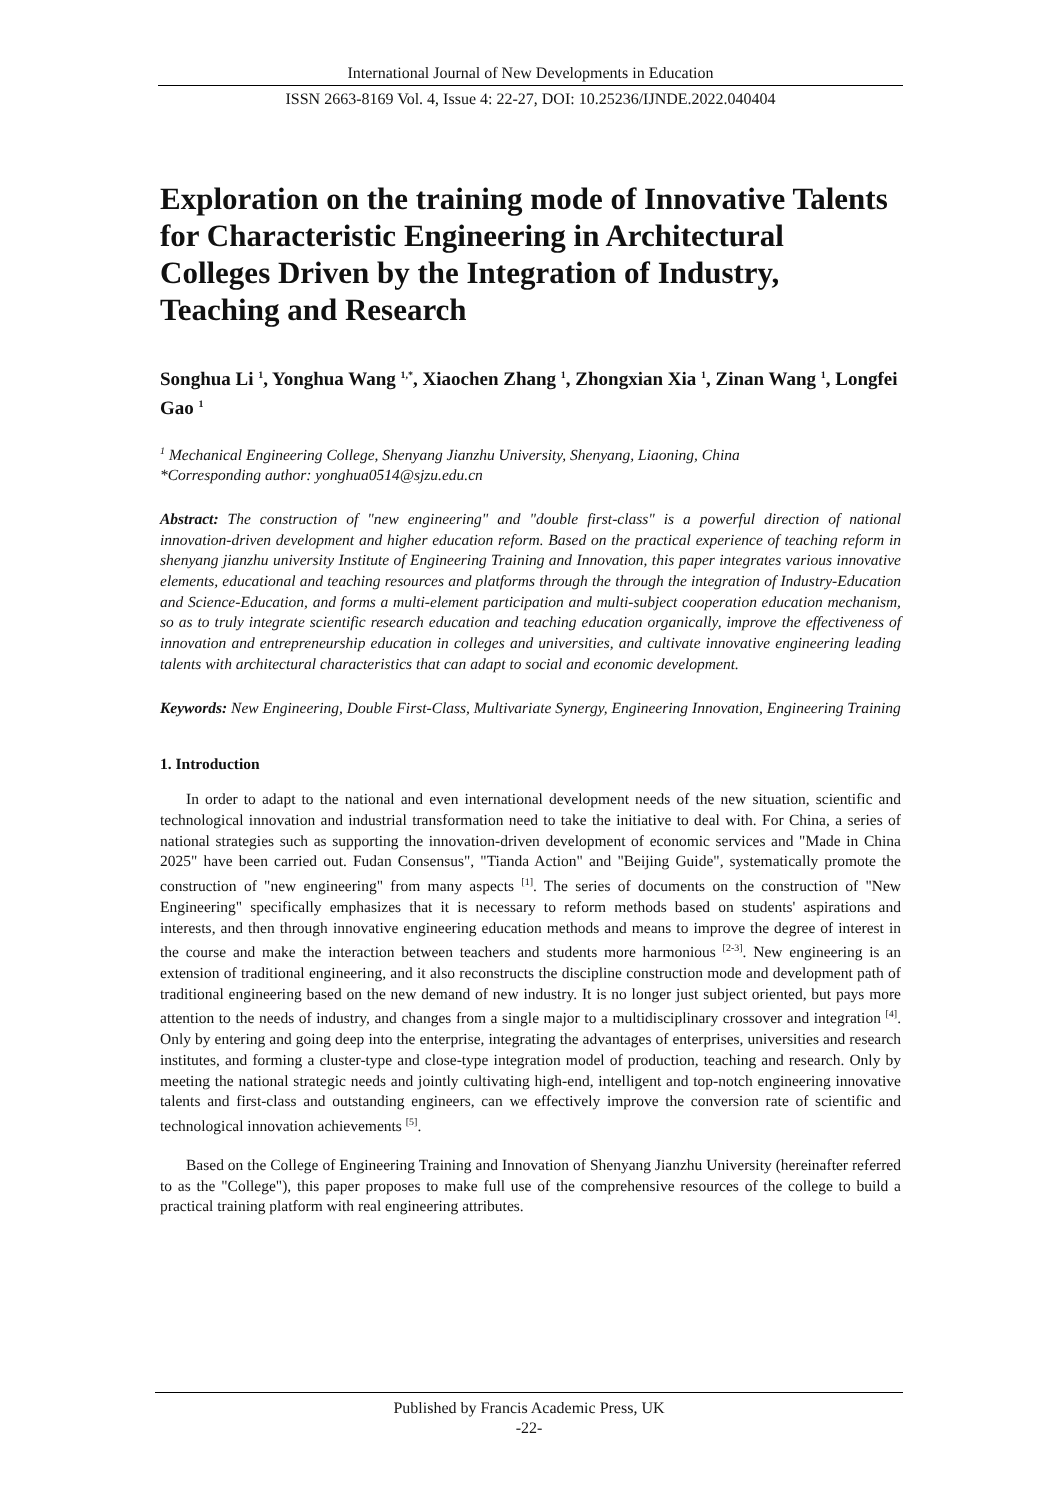International Journal of New Developments in Education
ISSN 2663-8169 Vol. 4, Issue 4: 22-27, DOI: 10.25236/IJNDE.2022.040404
Exploration on the training mode of Innovative Talents for Characteristic Engineering in Architectural Colleges Driven by the Integration of Industry, Teaching and Research
Songhua Li <sup>1</sup>, Yonghua Wang <sup>1,*</sup>, Xiaochen Zhang <sup>1</sup>, Zhongxian Xia <sup>1</sup>, Zinan Wang <sup>1</sup>, Longfei Gao <sup>1</sup>
<sup>1</sup> Mechanical Engineering College, Shenyang Jianzhu University, Shenyang, Liaoning, China
*Corresponding author: yonghua0514@sjzu.edu.cn
Abstract: The construction of "new engineering" and "double first-class" is a powerful direction of national innovation-driven development and higher education reform. Based on the practical experience of teaching reform in shenyang jianzhu university Institute of Engineering Training and Innovation, this paper integrates various innovative elements, educational and teaching resources and platforms through the through the integration of Industry-Education and Science-Education, and forms a multi-element participation and multi-subject cooperation education mechanism, so as to truly integrate scientific research education and teaching education organically, improve the effectiveness of innovation and entrepreneurship education in colleges and universities, and cultivate innovative engineering leading talents with architectural characteristics that can adapt to social and economic development.
Keywords: New Engineering, Double First-Class, Multivariate Synergy, Engineering Innovation, Engineering Training
1. Introduction
In order to adapt to the national and even international development needs of the new situation, scientific and technological innovation and industrial transformation need to take the initiative to deal with. For China, a series of national strategies such as supporting the innovation-driven development of economic services and "Made in China 2025" have been carried out. Fudan Consensus", "Tianda Action" and "Beijing Guide", systematically promote the construction of "new engineering" from many aspects <sup>[1]</sup>. The series of documents on the construction of "New Engineering" specifically emphasizes that it is necessary to reform methods based on students' aspirations and interests, and then through innovative engineering education methods and means to improve the degree of interest in the course and make the interaction between teachers and students more harmonious <sup>[2-3]</sup>. New engineering is an extension of traditional engineering, and it also reconstructs the discipline construction mode and development path of traditional engineering based on the new demand of new industry. It is no longer just subject oriented, but pays more attention to the needs of industry, and changes from a single major to a multidisciplinary crossover and integration <sup>[4]</sup>. Only by entering and going deep into the enterprise, integrating the advantages of enterprises, universities and research institutes, and forming a cluster-type and close-type integration model of production, teaching and research. Only by meeting the national strategic needs and jointly cultivating high-end, intelligent and top-notch engineering innovative talents and first-class and outstanding engineers, can we effectively improve the conversion rate of scientific and technological innovation achievements <sup>[5]</sup>.
Based on the College of Engineering Training and Innovation of Shenyang Jianzhu University (hereinafter referred to as the "College"), this paper proposes to make full use of the comprehensive resources of the college to build a practical training platform with real engineering attributes.
Published by Francis Academic Press, UK
-22-